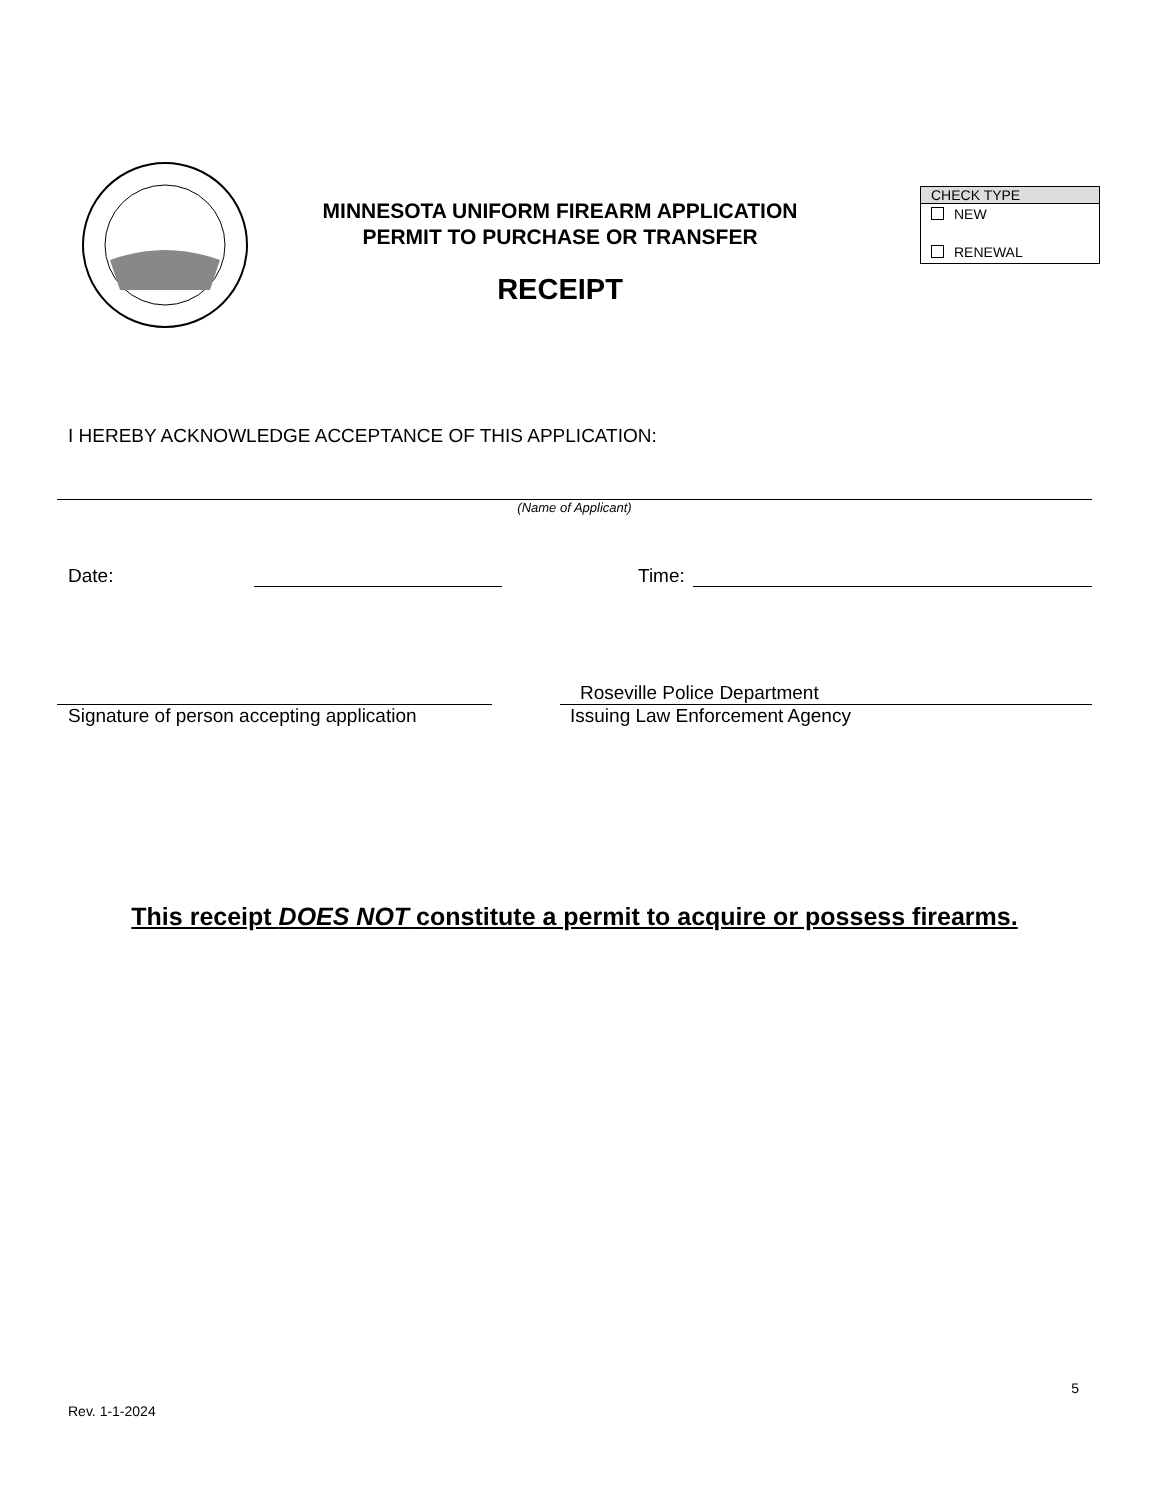MINNESOTA UNIFORM FIREARM APPLICATION
PERMIT TO PURCHASE OR TRANSFER
RECEIPT
CHECK TYPE
NEW
RENEWAL
I HEREBY ACKNOWLEDGE ACCEPTANCE OF THIS APPLICATION:
(Name of Applicant)
Date: Time:
Signature of person accepting application
Roseville Police Department
Issuing Law Enforcement Agency
This receipt DOES NOT constitute a permit to acquire or possess firearms.
5
Rev. 1-1-2024